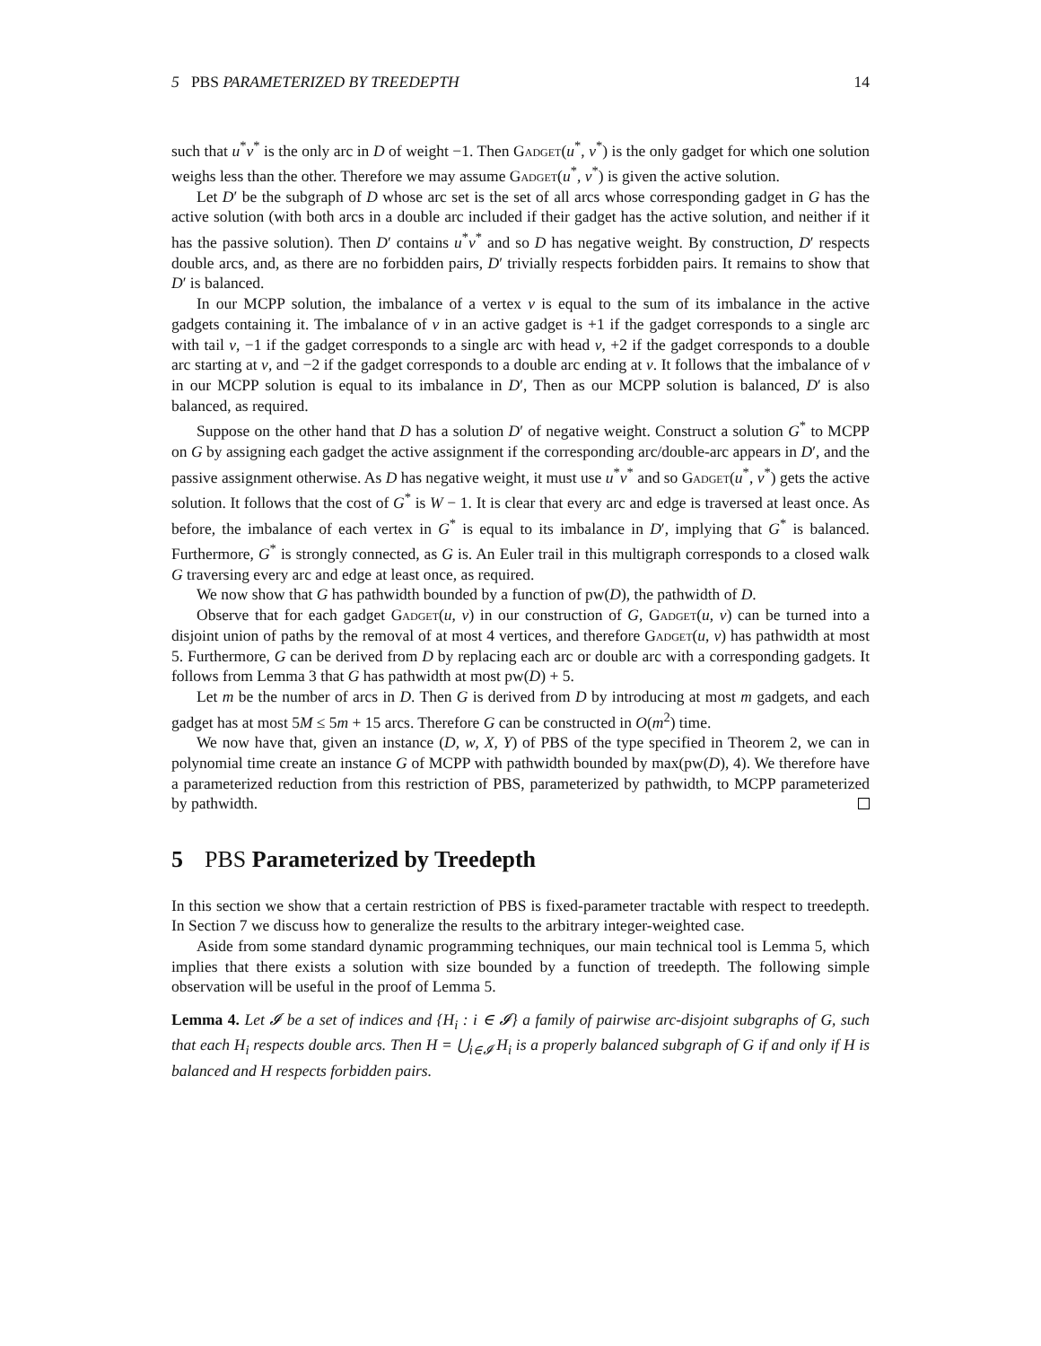5 PBS PARAMETERIZED BY TREEDEPTH 14
such that u<sup>*</sup>v<sup>*</sup> is the only arc in D of weight −1. Then Gadget(u<sup>*</sup>, v<sup>*</sup>) is the only gadget for which one solution weighs less than the other. Therefore we may assume Gadget(u<sup>*</sup>, v<sup>*</sup>) is given the active solution.
Let D′ be the subgraph of D whose arc set is the set of all arcs whose corresponding gadget in G has the active solution (with both arcs in a double arc included if their gadget has the active solution, and neither if it has the passive solution). Then D′ contains u<sup>*</sup>v<sup>*</sup> and so D has negative weight. By construction, D′ respects double arcs, and, as there are no forbidden pairs, D′ trivially respects forbidden pairs. It remains to show that D′ is balanced.
In our MCPP solution, the imbalance of a vertex v is equal to the sum of its imbalance in the active gadgets containing it. The imbalance of v in an active gadget is +1 if the gadget corresponds to a single arc with tail v, −1 if the gadget corresponds to a single arc with head v, +2 if the gadget corresponds to a double arc starting at v, and −2 if the gadget corresponds to a double arc ending at v. It follows that the imbalance of v in our MCPP solution is equal to its imbalance in D′, Then as our MCPP solution is balanced, D′ is also balanced, as required.
Suppose on the other hand that D has a solution D′ of negative weight. Construct a solution G<sup>*</sup> to MCPP on G by assigning each gadget the active assignment if the corresponding arc/double-arc appears in D′, and the passive assignment otherwise. As D has negative weight, it must use u<sup>*</sup>v<sup>*</sup> and so Gadget(u<sup>*</sup>, v<sup>*</sup>) gets the active solution. It follows that the cost of G<sup>*</sup> is W − 1. It is clear that every arc and edge is traversed at least once. As before, the imbalance of each vertex in G<sup>*</sup> is equal to its imbalance in D′, implying that G<sup>*</sup> is balanced. Furthermore, G<sup>*</sup> is strongly connected, as G is. An Euler trail in this multigraph corresponds to a closed walk G traversing every arc and edge at least once, as required.
We now show that G has pathwidth bounded by a function of pw(D), the pathwidth of D.
Observe that for each gadget Gadget(u, v) in our construction of G, Gadget(u, v) can be turned into a disjoint union of paths by the removal of at most 4 vertices, and therefore Gadget(u, v) has pathwidth at most 5. Furthermore, G can be derived from D by replacing each arc or double arc with a corresponding gadgets. It follows from Lemma 3 that G has pathwidth at most pw(D) + 5.
Let m be the number of arcs in D. Then G is derived from D by introducing at most m gadgets, and each gadget has at most 5M ≤ 5m + 15 arcs. Therefore G can be constructed in O(m<sup>2</sup>) time.
We now have that, given an instance (D, w, X, Y) of PBS of the type specified in Theorem 2, we can in polynomial time create an instance G of MCPP with pathwidth bounded by max(pw(D), 4). We therefore have a parameterized reduction from this restriction of PBS, parameterized by pathwidth, to MCPP parameterized by pathwidth.
5 PBS Parameterized by Treedepth
In this section we show that a certain restriction of PBS is fixed-parameter tractable with respect to treedepth. In Section 7 we discuss how to generalize the results to the arbitrary integer-weighted case.
Aside from some standard dynamic programming techniques, our main technical tool is Lemma 5, which implies that there exists a solution with size bounded by a function of treedepth. The following simple observation will be useful in the proof of Lemma 5.
Lemma 4. Let 𝓘 be a set of indices and {H<sub>i</sub> : i ∈ 𝓘} a family of pairwise arc-disjoint subgraphs of G, such that each H<sub>i</sub> respects double arcs. Then H = ⋃<sub>i∈𝓘</sub> H<sub>i</sub> is a properly balanced subgraph of G if and only if H is balanced and H respects forbidden pairs.